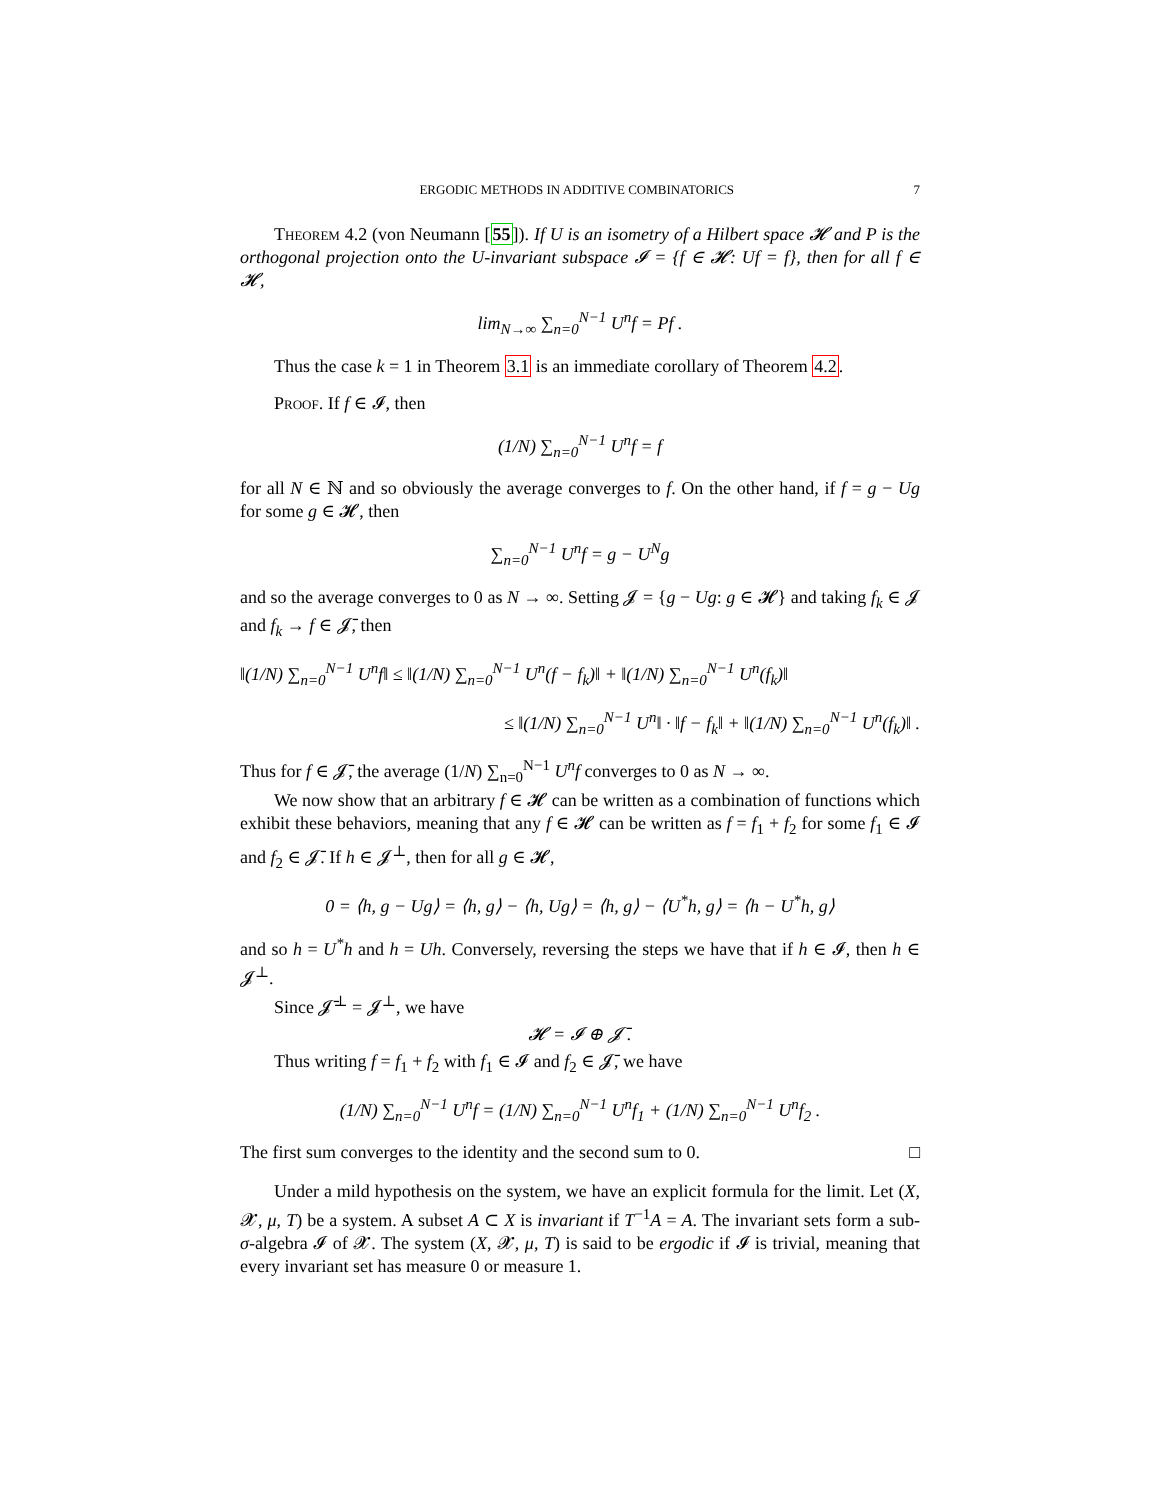ERGODIC METHODS IN ADDITIVE COMBINATORICS 7
Theorem 4.2 (von Neumann [55]). If U is an isometry of a Hilbert space 𝓗 and P is the orthogonal projection onto the U-invariant subspace 𝓘 = {f ∈ 𝓗: Uf = f}, then for all f ∈ 𝓗,
lim<sub>N→∞</sub> ∑<sub>n=0</sub><sup>N−1</sup> U<sup>n</sup>f = Pf .
Thus the case k = 1 in Theorem 3.1 is an immediate corollary of Theorem 4.2.
Proof. If f ∈ 𝓘, then
(1/N) ∑<sub>n=0</sub><sup>N−1</sup> U<sup>n</sup>f = f
for all N ∈ ℕ and so obviously the average converges to f. On the other hand, if f = g − Ug for some g ∈ 𝓗, then
∑<sub>n=0</sub><sup>N−1</sup> U<sup>n</sup>f = g − U<sup>N</sup>g
and so the average converges to 0 as N → ∞. Setting 𝓙 = {g − Ug: g ∈ 𝓗} and taking f<sub>k</sub> ∈ 𝓙 and f<sub>k</sub> → f ∈ 𝓙̄, then
‖(1/N) ∑<sub>n=0</sub><sup>N−1</sup> U<sup>n</sup>f‖ ≤ ‖(1/N) ∑<sub>n=0</sub><sup>N−1</sup> U<sup>n</sup>(f − f<sub>k</sub>)‖ + ‖(1/N) ∑<sub>n=0</sub><sup>N−1</sup> U<sup>n</sup>(f<sub>k</sub>)‖
≤ ‖(1/N) ∑<sub>n=0</sub><sup>N−1</sup> U<sup>n</sup>‖ · ‖f − f<sub>k</sub>‖ + ‖(1/N) ∑<sub>n=0</sub><sup>N−1</sup> U<sup>n</sup>(f<sub>k</sub>)‖ .
Thus for f ∈ 𝓙̄, the average (1/N) ∑<sub>n=0</sub><sup>N−1</sup> U<sup>n</sup>f converges to 0 as N → ∞.
We now show that an arbitrary f ∈ 𝓗 can be written as a combination of functions which exhibit these behaviors, meaning that any f ∈ 𝓗 can be written as f = f<sub>1</sub> + f<sub>2</sub> for some f<sub>1</sub> ∈ 𝓘 and f<sub>2</sub> ∈ 𝓙̄. If h ∈ 𝓙<sup>⊥</sup>, then for all g ∈ 𝓗,
0 = ⟨h, g − Ug⟩ = ⟨h, g⟩ − ⟨h, Ug⟩ = ⟨h, g⟩ − ⟨U<sup>*</sup>h, g⟩ = ⟨h − U<sup>*</sup>h, g⟩
and so h = U<sup>*</sup>h and h = Uh. Conversely, reversing the steps we have that if h ∈ 𝓘, then h ∈ 𝓙<sup>⊥</sup>.
Since 𝓙̄<sup>⊥</sup> = 𝓙<sup>⊥</sup>, we have
𝓗 = 𝓘 ⊕ 𝓙̄ .
Thus writing f = f<sub>1</sub> + f<sub>2</sub> with f<sub>1</sub> ∈ 𝓘 and f<sub>2</sub> ∈ 𝓙̄, we have
(1/N) ∑<sub>n=0</sub><sup>N−1</sup> U<sup>n</sup>f = (1/N) ∑<sub>n=0</sub><sup>N−1</sup> U<sup>n</sup>f<sub>1</sub> + (1/N) ∑<sub>n=0</sub><sup>N−1</sup> U<sup>n</sup>f<sub>2</sub> .
The first sum converges to the identity and the second sum to 0. □
Under a mild hypothesis on the system, we have an explicit formula for the limit. Let (X, 𝓧, μ, T) be a system. A subset A ⊂ X is invariant if T<sup>−1</sup>A = A. The invariant sets form a sub-σ-algebra 𝓘 of 𝓧. The system (X, 𝓧, μ, T) is said to be ergodic if 𝓘 is trivial, meaning that every invariant set has measure 0 or measure 1.